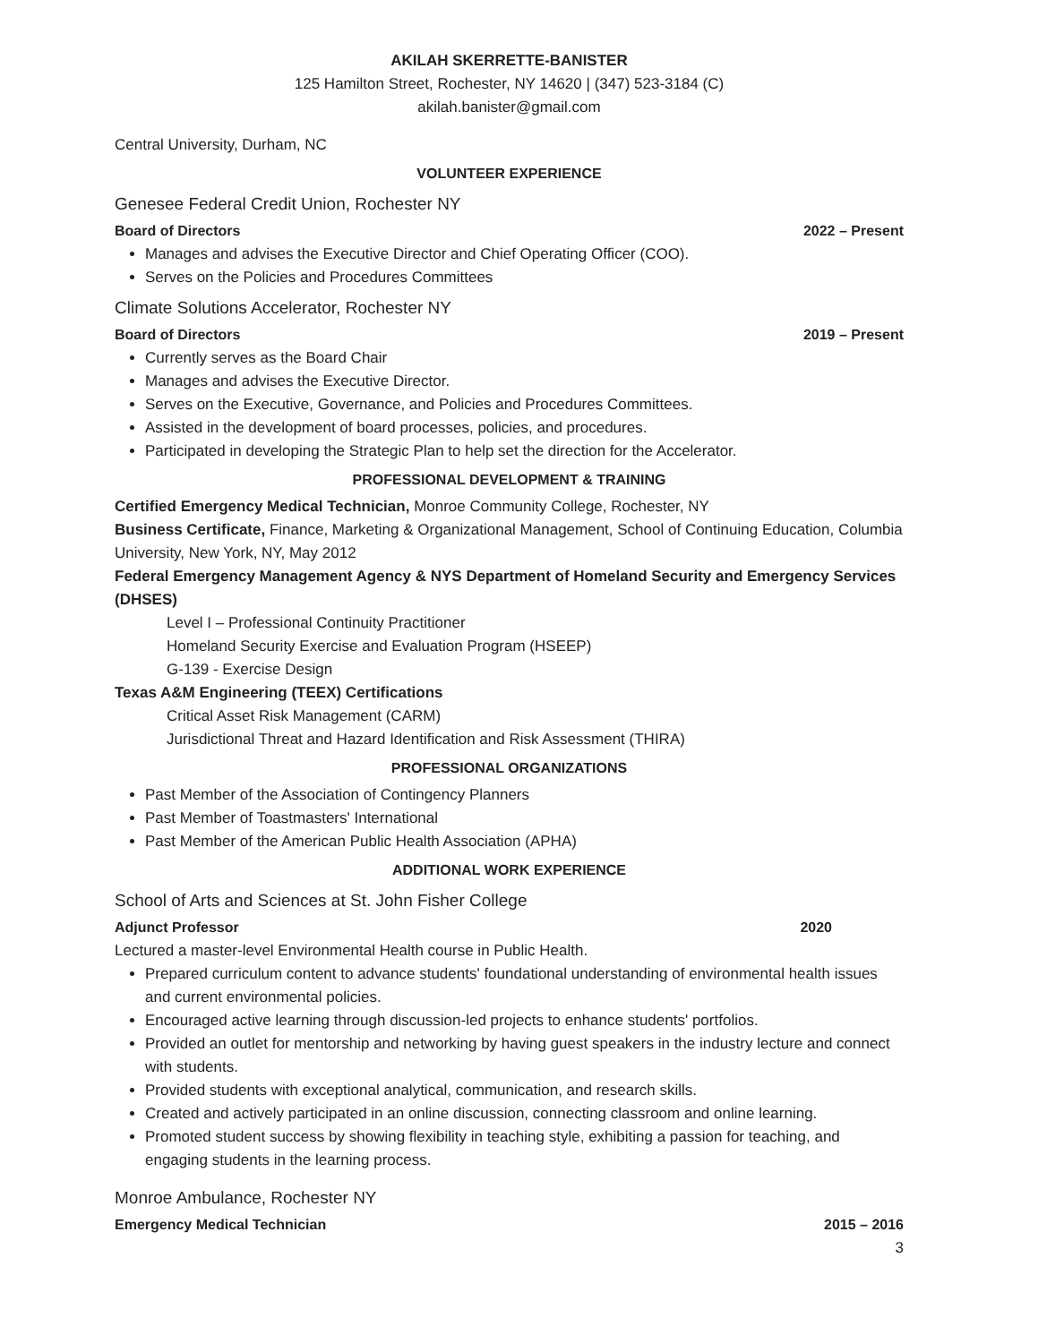AKILAH SKERRETTE-BANISTER
125 Hamilton Street, Rochester, NY 14620 | (347) 523-3184 (C)
akilah.banister@gmail.com
Central University, Durham, NC
VOLUNTEER EXPERIENCE
Genesee Federal Credit Union, Rochester NY
Board of Directors 2022 – Present
Manages and advises the Executive Director and Chief Operating Officer (COO).
Serves on the Policies and Procedures Committees
Climate Solutions Accelerator, Rochester NY
Board of Directors 2019 – Present
Currently serves as the Board Chair
Manages and advises the Executive Director.
Serves on the Executive, Governance, and Policies and Procedures Committees.
Assisted in the development of board processes, policies, and procedures.
Participated in developing the Strategic Plan to help set the direction for the Accelerator.
PROFESSIONAL DEVELOPMENT & TRAINING
Certified Emergency Medical Technician, Monroe Community College, Rochester, NY
Business Certificate, Finance, Marketing & Organizational Management, School of Continuing Education, Columbia University, New York, NY, May 2012
Federal Emergency Management Agency & NYS Department of Homeland Security and Emergency Services (DHSES)
Level I – Professional Continuity Practitioner
Homeland Security Exercise and Evaluation Program (HSEEP)
G-139 - Exercise Design
Texas A&M Engineering (TEEX) Certifications
Critical Asset Risk Management (CARM)
Jurisdictional Threat and Hazard Identification and Risk Assessment (THIRA)
PROFESSIONAL ORGANIZATIONS
Past Member of the Association of Contingency Planners
Past Member of Toastmasters' International
Past Member of the American Public Health Association (APHA)
ADDITIONAL WORK EXPERIENCE
School of Arts and Sciences at St. John Fisher College
Adjunct Professor 2020
Lectured a master-level Environmental Health course in Public Health.
Prepared curriculum content to advance students' foundational understanding of environmental health issues and current environmental policies.
Encouraged active learning through discussion-led projects to enhance students' portfolios.
Provided an outlet for mentorship and networking by having guest speakers in the industry lecture and connect with students.
Provided students with exceptional analytical, communication, and research skills.
Created and actively participated in an online discussion, connecting classroom and online learning.
Promoted student success by showing flexibility in teaching style, exhibiting a passion for teaching, and engaging students in the learning process.
Monroe Ambulance, Rochester NY
Emergency Medical Technician 2015 – 2016
3